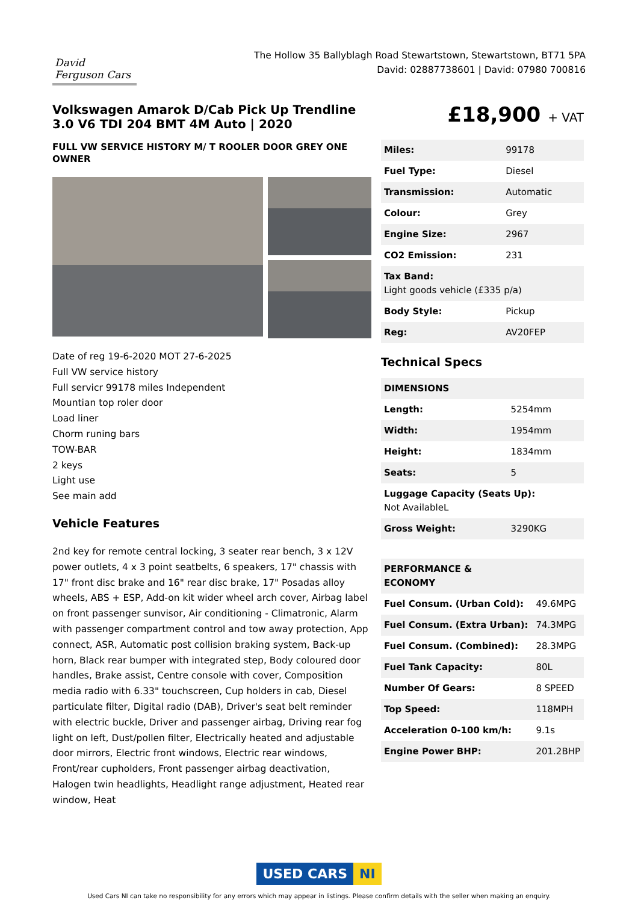David Ferguson Cars
The Hollow 35 Ballyblagh Road Stewartstown, Stewartstown, BT71 5PA
David: 02887738601 | David: 07980 700816
Volkswagen Amarok D/Cab Pick Up Trendline 3.0 V6 TDI 204 BMT 4M Auto | 2020
FULL VW SERVICE HISTORY M/ T ROOLER DOOR GREY ONE OWNER
Date of reg 19-6-2020 MOT 27-6-2025
Full VW service history
Full servicr 99178 miles Independent
Mountian top roler door
Load liner
Chorm runing bars
TOW-BAR
2 keys
Light use
See main add
Vehicle Features
2nd key for remote central locking, 3 seater rear bench, 3 x 12V power outlets, 4 x 3 point seatbelts, 6 speakers, 17" chassis with 17" front disc brake and 16" rear disc brake, 17" Posadas alloy wheels, ABS + ESP, Add-on kit wider wheel arch cover, Airbag label on front passenger sunvisor, Air conditioning - Climatronic, Alarm with passenger compartment control and tow away protection, App connect, ASR, Automatic post collision braking system, Back-up horn, Black rear bumper with integrated step, Body coloured door handles, Brake assist, Centre console with cover, Composition media radio with 6.33" touchscreen, Cup holders in cab, Diesel particulate filter, Digital radio (DAB), Driver's seat belt reminder with electric buckle, Driver and passenger airbag, Driving rear fog light on left, Dust/pollen filter, Electrically heated and adjustable door mirrors, Electric front windows, Electric rear windows, Front/rear cupholders, Front passenger airbag deactivation, Halogen twin headlights, Headlight range adjustment, Heated rear window, Heat
£18,900 + VAT
| Miles: | 99178 |
| Fuel Type: | Diesel |
| Transmission: | Automatic |
| Colour: | Grey |
| Engine Size: | 2967 |
| CO2 Emission: | 231 |
| Tax Band: Light goods vehicle (£335 p/a) | |
| Body Style: | Pickup |
| Reg: | AV20FEP |
Technical Specs
| DIMENSIONS | |
| Length: | 5254mm |
| Width: | 1954mm |
| Height: | 1834mm |
| Seats: | 5 |
| Luggage Capacity (Seats Up): Not AvailableL | |
| Gross Weight: | 3290KG |
| PERFORMANCE & ECONOMY | |
| Fuel Consum. (Urban Cold): | 49.6MPG |
| Fuel Consum. (Extra Urban): | 74.3MPG |
| Fuel Consum. (Combined): | 28.3MPG |
| Fuel Tank Capacity: | 80L |
| Number Of Gears: | 8 SPEED |
| Top Speed: | 118MPH |
| Acceleration 0-100 km/h: | 9.1s |
| Engine Power BHP: | 201.2BHP |
USED CARS NI
Used Cars NI can take no responsibility for any errors which may appear in listings. Please confirm details with the seller when making an enquiry.